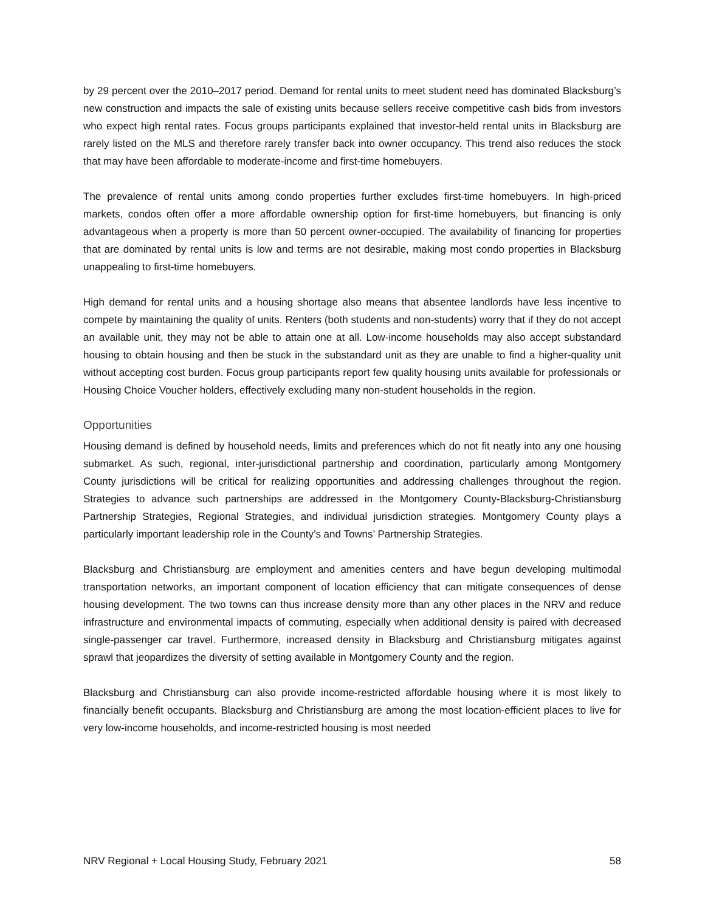by 29 percent over the 2010–2017 period. Demand for rental units to meet student need has dominated Blacksburg’s new construction and impacts the sale of existing units because sellers receive competitive cash bids from investors who expect high rental rates. Focus groups participants explained that investor-held rental units in Blacksburg are rarely listed on the MLS and therefore rarely transfer back into owner occupancy. This trend also reduces the stock that may have been affordable to moderate-income and first-time homebuyers.
The prevalence of rental units among condo properties further excludes first-time homebuyers. In high-priced markets, condos often offer a more affordable ownership option for first-time homebuyers, but financing is only advantageous when a property is more than 50 percent owner-occupied. The availability of financing for properties that are dominated by rental units is low and terms are not desirable, making most condo properties in Blacksburg unappealing to first-time homebuyers.
High demand for rental units and a housing shortage also means that absentee landlords have less incentive to compete by maintaining the quality of units. Renters (both students and non-students) worry that if they do not accept an available unit, they may not be able to attain one at all. Low-income households may also accept substandard housing to obtain housing and then be stuck in the substandard unit as they are unable to find a higher-quality unit without accepting cost burden. Focus group participants report few quality housing units available for professionals or Housing Choice Voucher holders, effectively excluding many non-student households in the region.
Opportunities
Housing demand is defined by household needs, limits and preferences which do not fit neatly into any one housing submarket. As such, regional, inter-jurisdictional partnership and coordination, particularly among Montgomery County jurisdictions will be critical for realizing opportunities and addressing challenges throughout the region. Strategies to advance such partnerships are addressed in the Montgomery County-Blacksburg-Christiansburg Partnership Strategies, Regional Strategies, and individual jurisdiction strategies. Montgomery County plays a particularly important leadership role in the County’s and Towns’ Partnership Strategies.
Blacksburg and Christiansburg are employment and amenities centers and have begun developing multimodal transportation networks, an important component of location efficiency that can mitigate consequences of dense housing development. The two towns can thus increase density more than any other places in the NRV and reduce infrastructure and environmental impacts of commuting, especially when additional density is paired with decreased single-passenger car travel. Furthermore, increased density in Blacksburg and Christiansburg mitigates against sprawl that jeopardizes the diversity of setting available in Montgomery County and the region.
Blacksburg and Christiansburg can also provide income-restricted affordable housing where it is most likely to financially benefit occupants. Blacksburg and Christiansburg are among the most location-efficient places to live for very low-income households, and income-restricted housing is most needed
NRV Regional + Local Housing Study, February 2021 58